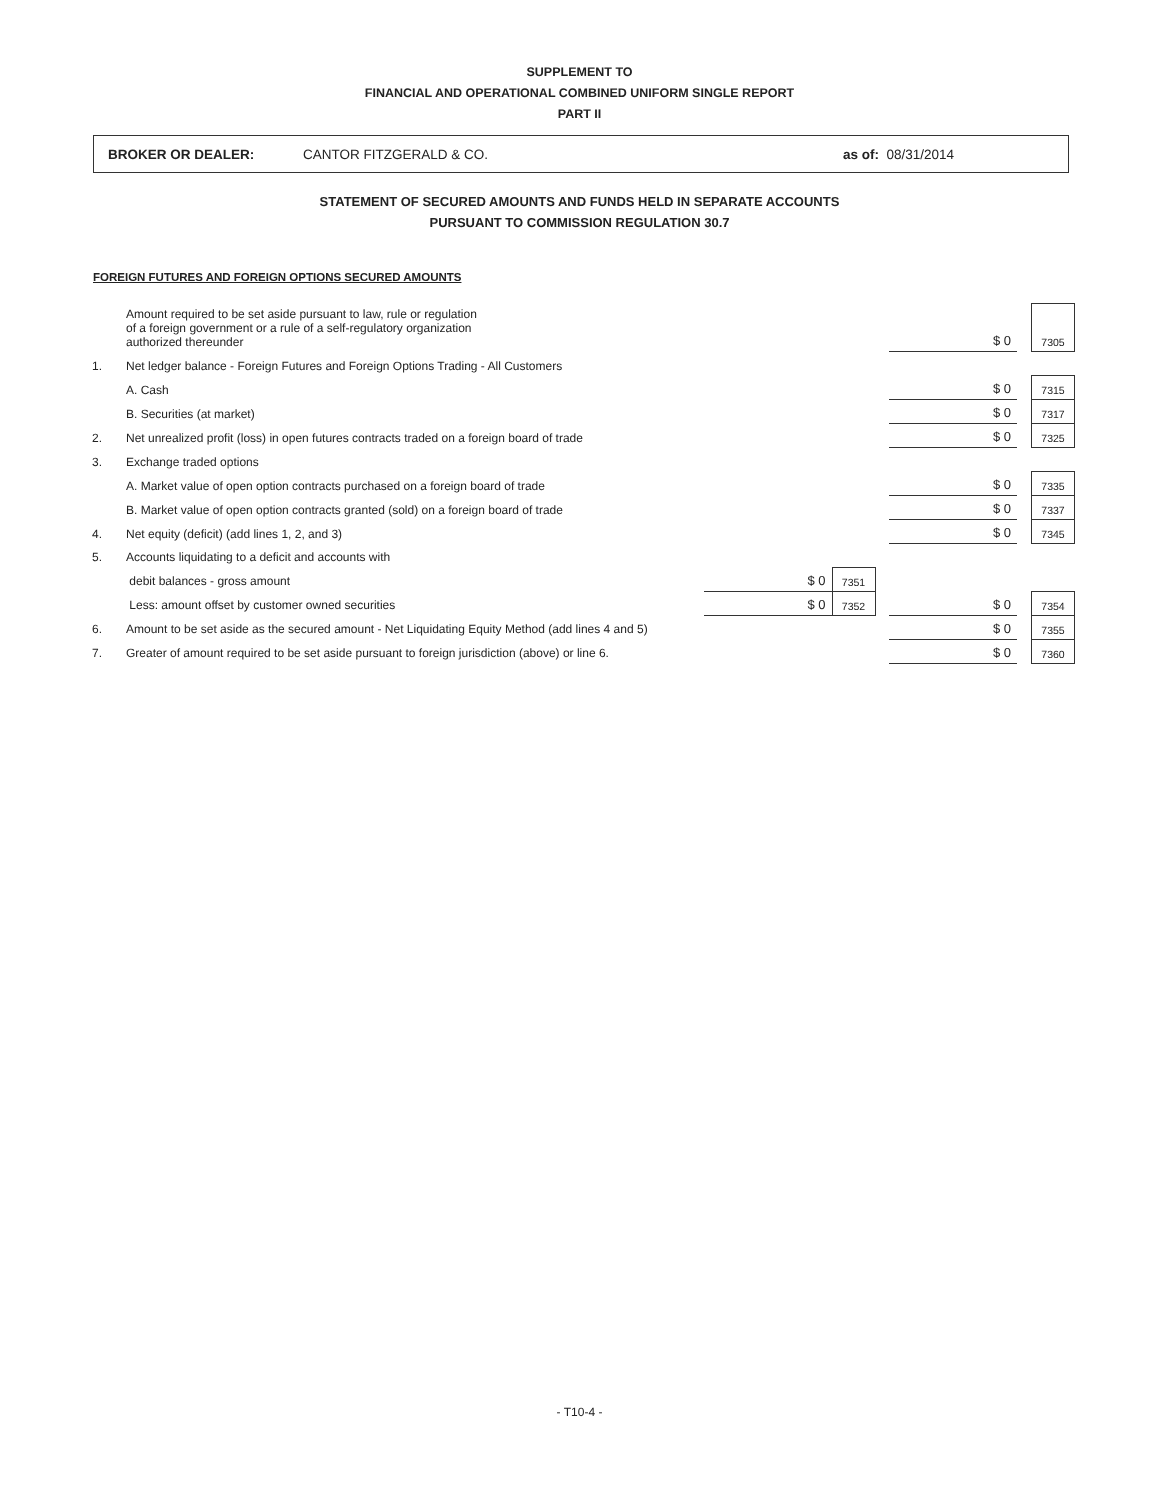SUPPLEMENT TO
FINANCIAL AND OPERATIONAL COMBINED UNIFORM SINGLE REPORT
PART II
BROKER OR DEALER: CANTOR FITZGERALD & CO. as of: 08/31/2014
STATEMENT OF SECURED AMOUNTS AND FUNDS HELD IN SEPARATE ACCOUNTS
PURSUANT TO COMMISSION REGULATION 30.7
FOREIGN FUTURES AND FOREIGN OPTIONS SECURED AMOUNTS
| | Amount required to be set aside pursuant to law, rule or regulation of a foreign government or a rule of a self-regulatory organization authorized thereunder | | | | $ 0 | | 7305 |
| 1. | Net ledger balance - Foreign Futures and Foreign Options Trading - All Customers | | | | | | |
| | A. Cash | | | | $ 0 | | 7315 |
| | B. Securities (at market) | | | | $ 0 | | 7317 |
| 2. | Net unrealized profit (loss) in open futures contracts traded on a foreign board of trade | | | | $ 0 | | 7325 |
| 3. | Exchange traded options | | | | | | |
| | A. Market value of open option contracts purchased on a foreign board of trade | | | | $ 0 | | 7335 |
| | B. Market value of open option contracts granted (sold) on a foreign board of trade | | | | $ 0 | | 7337 |
| 4. | Net equity (deficit) (add lines 1, 2, and 3) | | | | $ 0 | | 7345 |
| 5. | Accounts liquidating to a deficit and accounts with | | | | | | |
| | debit balances - gross amount | $ 0 | 7351 | | | | |
| | Less: amount offset by customer owned securities | $ 0 | 7352 | | $ 0 | | 7354 |
| 6. | Amount to be set aside as the secured amount - Net Liquidating Equity Method (add lines 4 and 5) | | | | $ 0 | | 7355 |
| 7. | Greater of amount required to be set aside pursuant to foreign jurisdiction (above) or line 6. | | | | $ 0 | | 7360 |
- T10-4 -